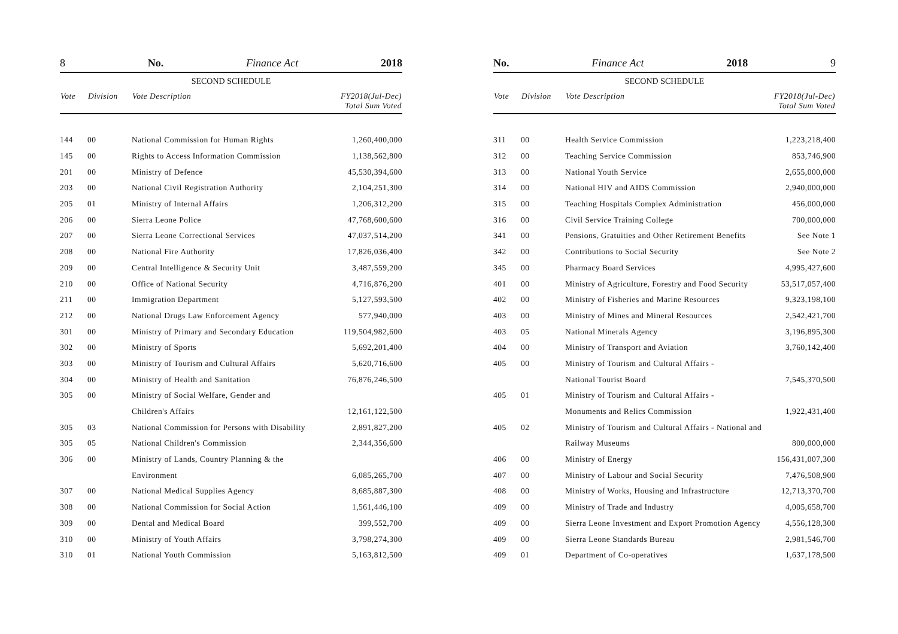8 No. Finance Act 2018
SECOND SCHEDULE
| Vote | Division | Vote Description | FY2018(Jul-Dec) Total Sum Voted |
| --- | --- | --- | --- |
| 144 | 00 | National Commission for Human Rights | 1,260,400,000 |
| 145 | 00 | Rights to Access Information Commission | 1,138,562,800 |
| 201 | 00 | Ministry of Defence | 45,530,394,600 |
| 203 | 00 | National Civil Registration Authority | 2,104,251,300 |
| 205 | 01 | Ministry of Internal Affairs | 1,206,312,200 |
| 206 | 00 | Sierra Leone Police | 47,768,600,600 |
| 207 | 00 | Sierra Leone Correctional Services | 47,037,514,200 |
| 208 | 00 | National Fire Authority | 17,826,036,400 |
| 209 | 00 | Central Intelligence & Security Unit | 3,487,559,200 |
| 210 | 00 | Office of National Security | 4,716,876,200 |
| 211 | 00 | Immigration Department | 5,127,593,500 |
| 212 | 00 | National Drugs Law Enforcement Agency | 577,940,000 |
| 301 | 00 | Ministry of Primary and Secondary Education | 119,504,982,600 |
| 302 | 00 | Ministry of Sports | 5,692,201,400 |
| 303 | 00 | Ministry of Tourism and Cultural Affairs | 5,620,716,600 |
| 304 | 00 | Ministry of Health and Sanitation | 76,876,246,500 |
| 305 | 00 | Ministry of Social Welfare, Gender and | |
| | | Children's Affairs | 12,161,122,500 |
| 305 | 03 | National Commission for Persons with Disability | 2,891,827,200 |
| 305 | 05 | National Children's Commission | 2,344,356,600 |
| 306 | 00 | Ministry of Lands, Country Planning & the | |
| | | Environment | 6,085,265,700 |
| 307 | 00 | National Medical Supplies Agency | 8,685,887,300 |
| 308 | 00 | National Commission for Social Action | 1,561,446,100 |
| 309 | 00 | Dental and Medical Board | 399,552,700 |
| 310 | 00 | Ministry of Youth Affairs | 3,798,274,300 |
| 310 | 01 | National Youth Commission | 5,163,812,500 |
No. Finance Act 2018 9
SECOND SCHEDULE
| Vote | Division | Vote Description | FY2018(Jul-Dec) Total Sum Voted |
| --- | --- | --- | --- |
| 311 | 00 | Health Service Commission | 1,223,218,400 |
| 312 | 00 | Teaching Service Commission | 853,746,900 |
| 313 | 00 | National Youth Service | 2,655,000,000 |
| 314 | 00 | National HIV and AIDS Commission | 2,940,000,000 |
| 315 | 00 | Teaching Hospitals Complex Administration | 456,000,000 |
| 316 | 00 | Civil Service Training College | 700,000,000 |
| 341 | 00 | Pensions, Gratuities and Other Retirement Benefits | See Note 1 |
| 342 | 00 | Contributions to Social Security | See Note 2 |
| 345 | 00 | Pharmacy Board Services | 4,995,427,600 |
| 401 | 00 | Ministry of Agriculture, Forestry and Food Security | 53,517,057,400 |
| 402 | 00 | Ministry of Fisheries and Marine Resources | 9,323,198,100 |
| 403 | 00 | Ministry of Mines and Mineral Resources | 2,542,421,700 |
| 403 | 05 | National Minerals Agency | 3,196,895,300 |
| 404 | 00 | Ministry of Transport and Aviation | 3,760,142,400 |
| 405 | 00 | Ministry of Tourism and Cultural Affairs - | |
| | | National Tourist Board | 7,545,370,500 |
| 405 | 01 | Ministry of Tourism and Cultural Affairs - | |
| | | Monuments and Relics Commission | 1,922,431,400 |
| 405 | 02 | Ministry of Tourism and Cultural Affairs - National and | |
| | | Railway Museums | 800,000,000 |
| 406 | 00 | Ministry of Energy | 156,431,007,300 |
| 407 | 00 | Ministry of Labour and Social Security | 7,476,508,900 |
| 408 | 00 | Ministry of Works, Housing and Infrastructure | 12,713,370,700 |
| 409 | 00 | Ministry of Trade and Industry | 4,005,658,700 |
| 409 | 00 | Sierra Leone Investment and Export Promotion Agency | 4,556,128,300 |
| 409 | 00 | Sierra Leone Standards Bureau | 2,981,546,700 |
| 409 | 01 | Department of Co-operatives | 1,637,178,500 |